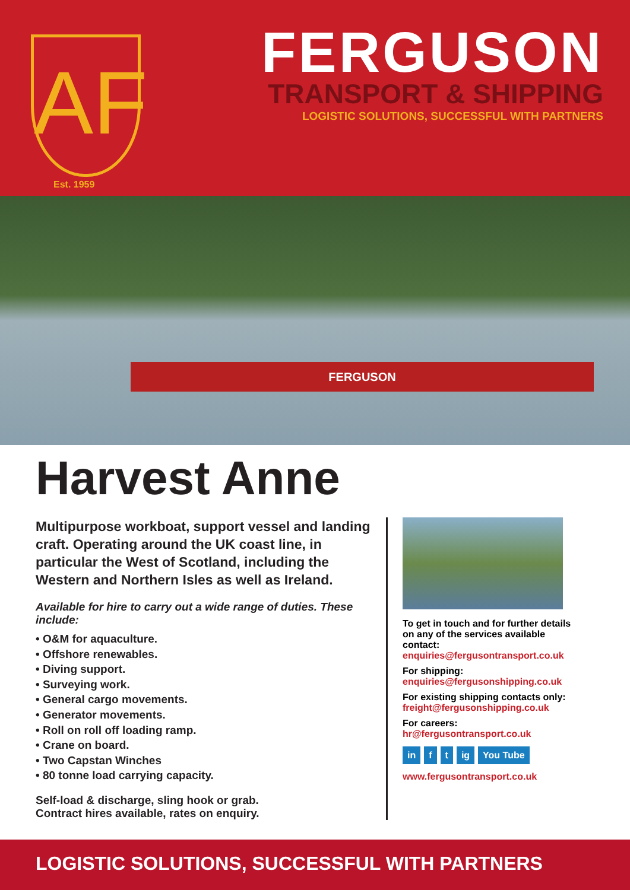AF
Est. 1959
FERGUSON
TRANSPORT & SHIPPING
LOGISTIC SOLUTIONS, SUCCESSFUL WITH PARTNERS
FERGUSON
Harvest Anne
Multipurpose workboat, support vessel and landing craft. Operating around the UK coast line, in particular the West of Scotland, including the Western and Northern Isles as well as Ireland.
Available for hire to carry out a wide range of duties. These include:
• O&M for aquaculture.
• Offshore renewables.
• Diving support.
• Surveying work.
• General cargo movements.
• Generator movements.
• Roll on roll off loading ramp.
• Crane on board.
• Two Capstan Winches
• 80 tonne load carrying capacity.
Self-load & discharge, sling hook or grab.
Contract hires available, rates on enquiry.
To get in touch and for further details on any of the services available contact:
enquiries@fergusontransport.co.uk
For shipping:
enquiries@fergusonshipping.co.uk
For existing shipping contacts only:
freight@fergusonshipping.co.uk
For careers:
hr@fergusontransport.co.uk
in f t ig You Tube
www.fergusontransport.co.uk
LOGISTIC SOLUTIONS, SUCCESSFUL WITH PARTNERS